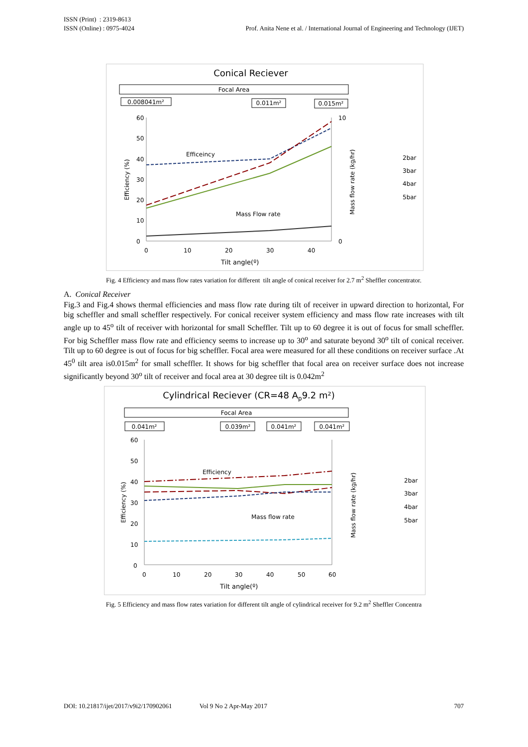ISSN (Print) : 2319-8613
ISSN (Online) : 0975-4024
Prof. Anita Nene et al. / International Journal of Engineering and Technology (IJET)
Conical Reciever
Focal Area
0.008041m²
0.011m²
0.015m²
60
50
40
30
20
10
0
0
10
20
30
40
Tilt angle(º)
Efficeincy
Mass Flow rate
10
0
2bar
3bar
4bar
5bar
Efficiency (%)
Mass flow rate (kg/hr)
Fig. 4 Efficiency and mass flow rates variation for different tilt angle of conical receiver for 2.7 m<sup>2</sup> Sheffler concentrator.
A. Conical Receiver
Fig.3 and Fig.4 shows thermal efficiencies and mass flow rate during tilt of receiver in upward direction to horizontal, For big scheffler and small scheffler respectively. For conical receiver system efficiency and mass flow rate increases with tilt angle up to 45<sup>o</sup> tilt of receiver with horizontal for small Scheffler. Tilt up to 60 degree it is out of focus for small scheffler. For big Scheffler mass flow rate and efficiency seems to increase up to 30<sup>o</sup> and saturate beyond 30<sup>o</sup> tilt of conical receiver. Tilt up to 60 degree is out of focus for big scheffler. Focal area were measured for all these conditions on receiver surface .At 45<sup>0</sup> tilt area is0.015m<sup>2</sup> for small scheffler. It shows for big scheffler that focal area on receiver surface does not increase significantly beyond 30<sup>o</sup> tilt of receiver and focal area at 30 degree tilt is 0.042m<sup>2</sup>
Cylindrical Reciever (CR=48 Ap9.2 m²)
Focal Area
0.041m²
0.039m²
0.041m²
0.041m²
60
50
40
30
20
10
0
0
10
20
30
40
50
60
Tilt angle(º)
Efficiency
Mass flow rate
2bar
3bar
4bar
5bar
Efficiency (%)
Mass flow rate (kg/hr)
Fig. 5 Efficiency and mass flow rates variation for different tilt angle of cylindrical receiver for 9.2 m<sup>2</sup> Sheffler Concentra
DOI: 10.21817/ijet/2017/v9i2/170902061 Vol 9 No 2 Apr-May 2017 707